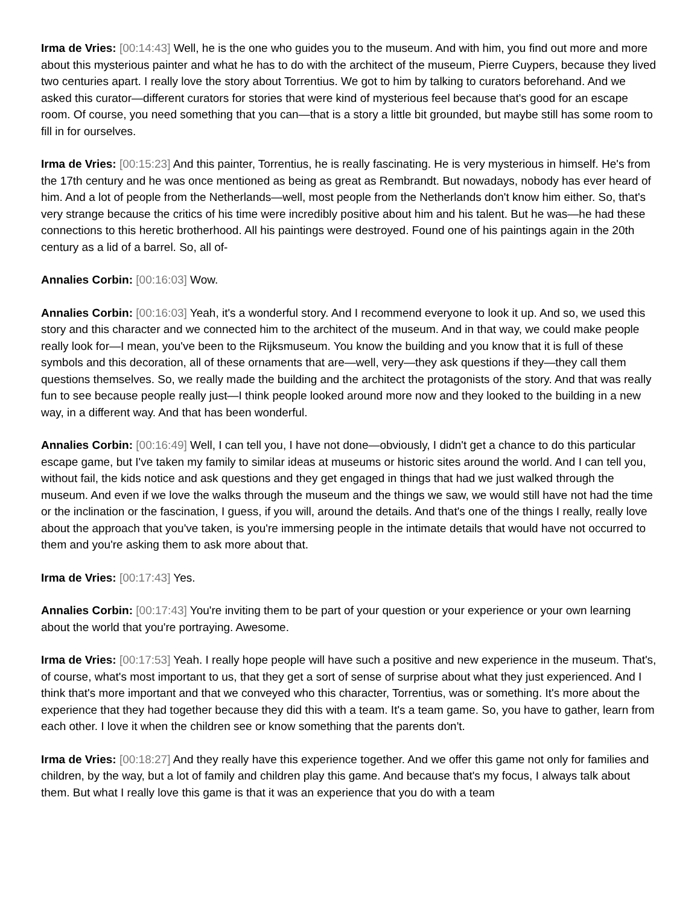Irma de Vries: [00:14:43] Well, he is the one who guides you to the museum. And with him, you find out more and more about this mysterious painter and what he has to do with the architect of the museum, Pierre Cuypers, because they lived two centuries apart. I really love the story about Torrentius. We got to him by talking to curators beforehand. And we asked this curator—different curators for stories that were kind of mysterious feel because that's good for an escape room. Of course, you need something that you can—that is a story a little bit grounded, but maybe still has some room to fill in for ourselves.
Irma de Vries: [00:15:23] And this painter, Torrentius, he is really fascinating. He is very mysterious in himself. He's from the 17th century and he was once mentioned as being as great as Rembrandt. But nowadays, nobody has ever heard of him. And a lot of people from the Netherlands—well, most people from the Netherlands don't know him either. So, that's very strange because the critics of his time were incredibly positive about him and his talent. But he was—he had these connections to this heretic brotherhood. All his paintings were destroyed. Found one of his paintings again in the 20th century as a lid of a barrel. So, all of-
Annalies Corbin: [00:16:03] Wow.
Annalies Corbin: [00:16:03] Yeah, it's a wonderful story. And I recommend everyone to look it up. And so, we used this story and this character and we connected him to the architect of the museum. And in that way, we could make people really look for—I mean, you've been to the Rijksmuseum. You know the building and you know that it is full of these symbols and this decoration, all of these ornaments that are—well, very—they ask questions if they—they call them questions themselves. So, we really made the building and the architect the protagonists of the story. And that was really fun to see because people really just—I think people looked around more now and they looked to the building in a new way, in a different way. And that has been wonderful.
Annalies Corbin: [00:16:49] Well, I can tell you, I have not done—obviously, I didn't get a chance to do this particular escape game, but I've taken my family to similar ideas at museums or historic sites around the world. And I can tell you, without fail, the kids notice and ask questions and they get engaged in things that had we just walked through the museum. And even if we love the walks through the museum and the things we saw, we would still have not had the time or the inclination or the fascination, I guess, if you will, around the details. And that's one of the things I really, really love about the approach that you've taken, is you're immersing people in the intimate details that would have not occurred to them and you're asking them to ask more about that.
Irma de Vries: [00:17:43] Yes.
Annalies Corbin: [00:17:43] You're inviting them to be part of your question or your experience or your own learning about the world that you're portraying. Awesome.
Irma de Vries: [00:17:53] Yeah. I really hope people will have such a positive and new experience in the museum. That's, of course, what's most important to us, that they get a sort of sense of surprise about what they just experienced. And I think that's more important and that we conveyed who this character, Torrentius, was or something. It's more about the experience that they had together because they did this with a team. It's a team game. So, you have to gather, learn from each other. I love it when the children see or know something that the parents don't.
Irma de Vries: [00:18:27] And they really have this experience together. And we offer this game not only for families and children, by the way, but a lot of family and children play this game. And because that's my focus, I always talk about them. But what I really love this game is that it was an experience that you do with a team